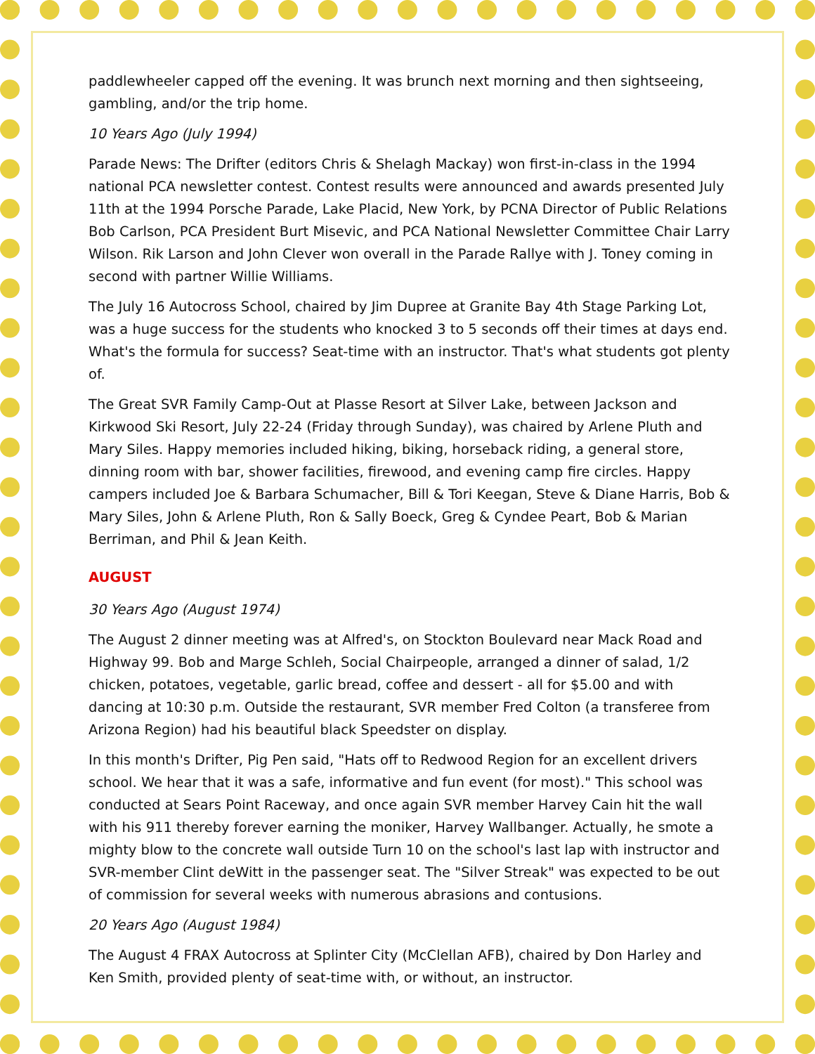paddlewheeler capped off the evening. It was brunch next morning and then sightseeing, gambling, and/or the trip home.
10 Years Ago (July 1994)
Parade News: The Drifter (editors Chris & Shelagh Mackay) won first-in-class in the 1994 national PCA newsletter contest. Contest results were announced and awards presented July 11th at the 1994 Porsche Parade, Lake Placid, New York, by PCNA Director of Public Relations Bob Carlson, PCA President Burt Misevic, and PCA National Newsletter Committee Chair Larry Wilson. Rik Larson and John Clever won overall in the Parade Rallye with J. Toney coming in second with partner Willie Williams.
The July 16 Autocross School, chaired by Jim Dupree at Granite Bay 4th Stage Parking Lot, was a huge success for the students who knocked 3 to 5 seconds off their times at days end. What's the formula for success? Seat-time with an instructor. That's what students got plenty of.
The Great SVR Family Camp-Out at Plasse Resort at Silver Lake, between Jackson and Kirkwood Ski Resort, July 22-24 (Friday through Sunday), was chaired by Arlene Pluth and Mary Siles. Happy memories included hiking, biking, horseback riding, a general store, dinning room with bar, shower facilities, firewood, and evening camp fire circles. Happy campers included Joe & Barbara Schumacher, Bill & Tori Keegan, Steve & Diane Harris, Bob & Mary Siles, John & Arlene Pluth, Ron & Sally Boeck, Greg & Cyndee Peart, Bob & Marian Berriman, and Phil & Jean Keith.
AUGUST
30 Years Ago (August 1974)
The August 2 dinner meeting was at Alfred's, on Stockton Boulevard near Mack Road and Highway 99. Bob and Marge Schleh, Social Chairpeople, arranged a dinner of salad, 1/2 chicken, potatoes, vegetable, garlic bread, coffee and dessert - all for $5.00 and with dancing at 10:30 p.m. Outside the restaurant, SVR member Fred Colton (a transferee from Arizona Region) had his beautiful black Speedster on display.
In this month's Drifter, Pig Pen said, "Hats off to Redwood Region for an excellent drivers school. We hear that it was a safe, informative and fun event (for most)." This school was conducted at Sears Point Raceway, and once again SVR member Harvey Cain hit the wall with his 911 thereby forever earning the moniker, Harvey Wallbanger. Actually, he smote a mighty blow to the concrete wall outside Turn 10 on the school's last lap with instructor and SVR-member Clint deWitt in the passenger seat. The "Silver Streak" was expected to be out of commission for several weeks with numerous abrasions and contusions.
20 Years Ago (August 1984)
The August 4 FRAX Autocross at Splinter City (McClellan AFB), chaired by Don Harley and Ken Smith, provided plenty of seat-time with, or without, an instructor.